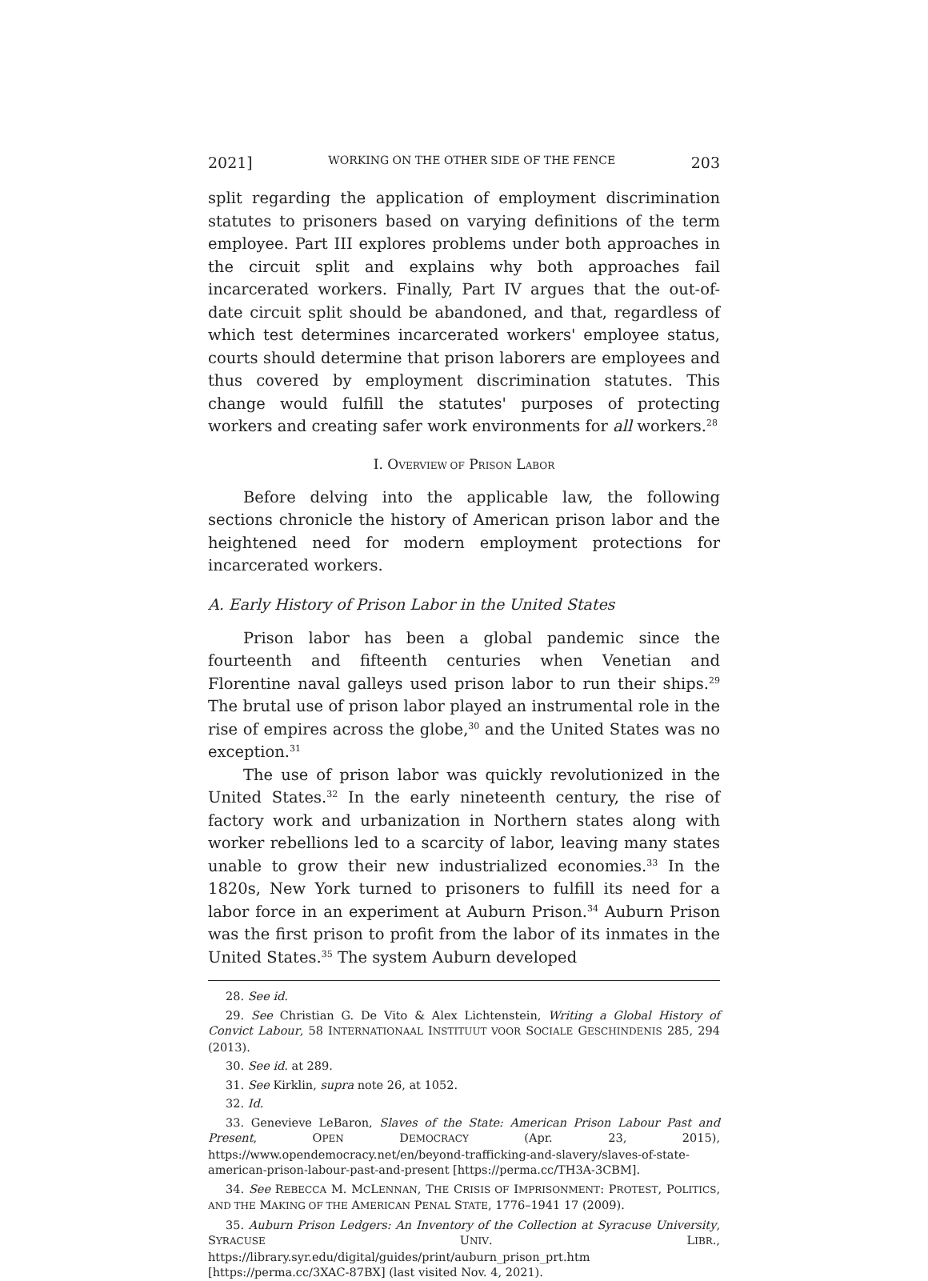2021] WORKING ON THE OTHER SIDE OF THE FENCE 203
split regarding the application of employment discrimination statutes to prisoners based on varying definitions of the term employee. Part III explores problems under both approaches in the circuit split and explains why both approaches fail incarcerated workers. Finally, Part IV argues that the out-of-date circuit split should be abandoned, and that, regardless of which test determines incarcerated workers' employee status, courts should determine that prison laborers are employees and thus covered by employment discrimination statutes. This change would fulfill the statutes' purposes of protecting workers and creating safer work environments for all workers.<sup>28</sup>
I. OVERVIEW OF PRISON LABOR
Before delving into the applicable law, the following sections chronicle the history of American prison labor and the heightened need for modern employment protections for incarcerated workers.
A. Early History of Prison Labor in the United States
Prison labor has been a global pandemic since the fourteenth and fifteenth centuries when Venetian and Florentine naval galleys used prison labor to run their ships.<sup>29</sup> The brutal use of prison labor played an instrumental role in the rise of empires across the globe,<sup>30</sup> and the United States was no exception.<sup>31</sup>
The use of prison labor was quickly revolutionized in the United States.<sup>32</sup> In the early nineteenth century, the rise of factory work and urbanization in Northern states along with worker rebellions led to a scarcity of labor, leaving many states unable to grow their new industrialized economies.<sup>33</sup> In the 1820s, New York turned to prisoners to fulfill its need for a labor force in an experiment at Auburn Prison.<sup>34</sup> Auburn Prison was the first prison to profit from the labor of its inmates in the United States.<sup>35</sup> The system Auburn developed
28. See id.
29. See Christian G. De Vito & Alex Lichtenstein, Writing a Global History of Convict Labour, 58 INTERNATIONAAL INSTITUUT VOOR SOCIALE GESCHINDENIS 285, 294 (2013).
30. See id. at 289.
31. See Kirklin, supra note 26, at 1052.
32. Id.
33. Genevieve LeBaron, Slaves of the State: American Prison Labour Past and Present, OPEN DEMOCRACY (Apr. 23, 2015), https://www.opendemocracy.net/en/beyond-trafficking-and-slavery/slaves-of-state-american-prison-labour-past-and-present [https://perma.cc/TH3A-3CBM].
34. See REBECCA M. MCLENNAN, THE CRISIS OF IMPRISONMENT: PROTEST, POLITICS, AND THE MAKING OF THE AMERICAN PENAL STATE, 1776–1941 17 (2009).
35. Auburn Prison Ledgers: An Inventory of the Collection at Syracuse University, SYRACUSE UNIV. LIBR., https://library.syr.edu/digital/guides/print/auburn_prison_prt.htm [https://perma.cc/3XAC-87BX] (last visited Nov. 4, 2021).